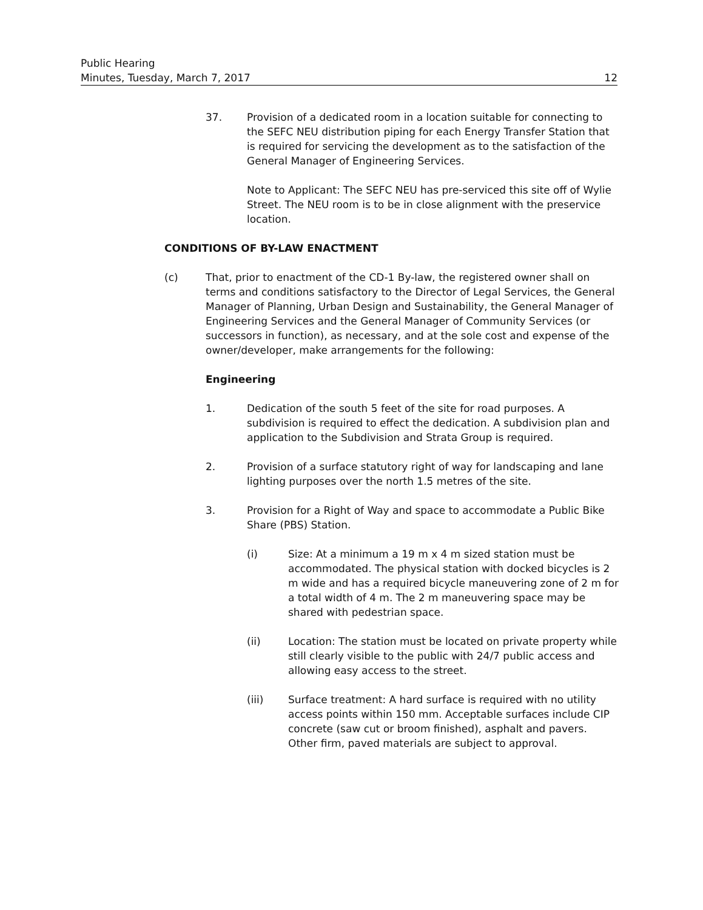Public Hearing
Minutes, Tuesday, March 7, 2017 12
37. Provision of a dedicated room in a location suitable for connecting to the SEFC NEU distribution piping for each Energy Transfer Station that is required for servicing the development as to the satisfaction of the General Manager of Engineering Services.
Note to Applicant: The SEFC NEU has pre-serviced this site off of Wylie Street. The NEU room is to be in close alignment with the preservice location.
CONDITIONS OF BY-LAW ENACTMENT
(c) That, prior to enactment of the CD-1 By-law, the registered owner shall on terms and conditions satisfactory to the Director of Legal Services, the General Manager of Planning, Urban Design and Sustainability, the General Manager of Engineering Services and the General Manager of Community Services (or successors in function), as necessary, and at the sole cost and expense of the owner/developer, make arrangements for the following:
Engineering
1. Dedication of the south 5 feet of the site for road purposes. A subdivision is required to effect the dedication. A subdivision plan and application to the Subdivision and Strata Group is required.
2. Provision of a surface statutory right of way for landscaping and lane lighting purposes over the north 1.5 metres of the site.
3. Provision for a Right of Way and space to accommodate a Public Bike Share (PBS) Station.
(i) Size: At a minimum a 19 m x 4 m sized station must be accommodated. The physical station with docked bicycles is 2 m wide and has a required bicycle maneuvering zone of 2 m for a total width of 4 m. The 2 m maneuvering space may be shared with pedestrian space.
(ii) Location: The station must be located on private property while still clearly visible to the public with 24/7 public access and allowing easy access to the street.
(iii) Surface treatment: A hard surface is required with no utility access points within 150 mm. Acceptable surfaces include CIP concrete (saw cut or broom finished), asphalt and pavers. Other firm, paved materials are subject to approval.